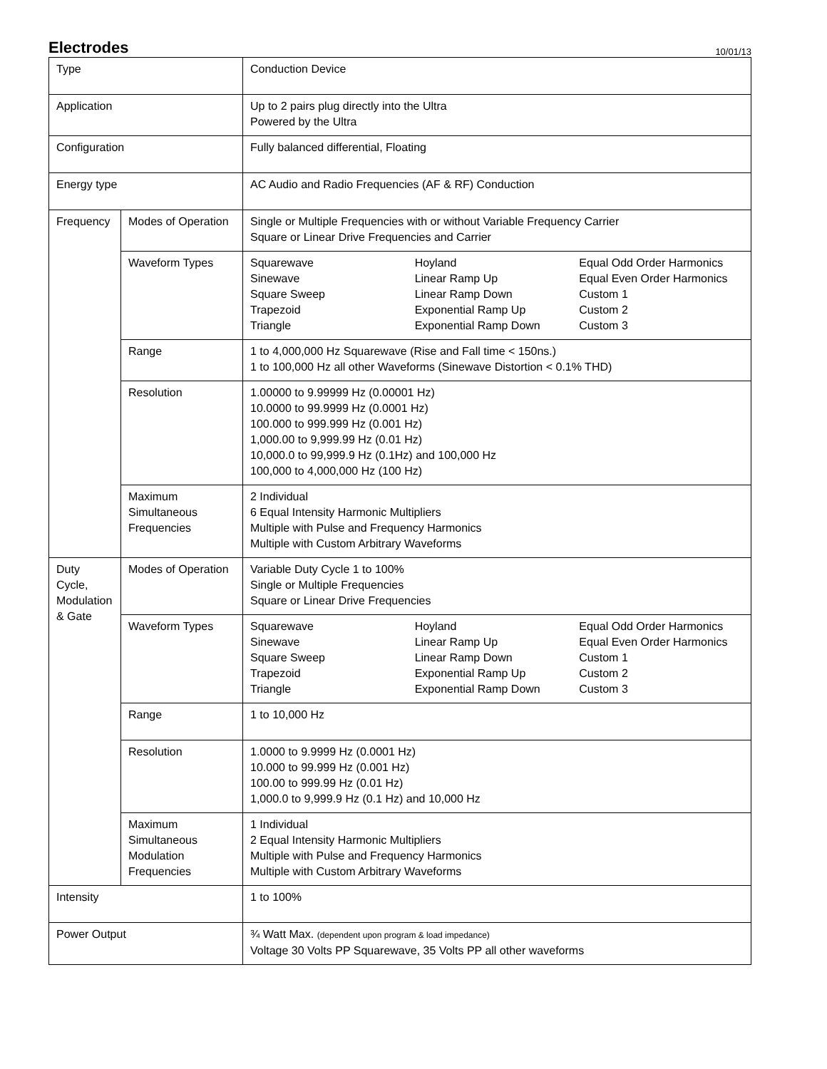Electrodes
10/01/13
| Type | | Conduction Device |
| Application | | Up to 2 pairs plug directly into the Ultra Powered by the Ultra |
| Configuration | | Fully balanced differential, Floating |
| Energy type | | AC Audio and Radio Frequencies (AF & RF) Conduction |
| Frequency | Modes of Operation | Single or Multiple Frequencies with or without Variable Frequency Carrier Square or Linear Drive Frequencies and Carrier |
| | Waveform Types | / Squarewave Sinewave Square Sweep Trapezoid Triangle / Hoyland Linear Ramp Up Linear Ramp Down Exponential Ramp Up Exponential Ramp Down / Equal Odd Order Harmonics Equal Even Order Harmonics Custom 1 Custom 2 Custom 3 / |
| | Range | 1 to 4,000,000 Hz Squarewave (Rise and Fall time < 150ns.) 1 to 100,000 Hz all other Waveforms (Sinewave Distortion < 0.1% THD) |
| | Resolution | 1.00000 to 9.99999 Hz (0.00001 Hz) 10.0000 to 99.9999 Hz (0.0001 Hz) 100.000 to 999.999 Hz (0.001 Hz) 1,000.00 to 9,999.99 Hz (0.01 Hz) 10,000.0 to 99,999.9 Hz (0.1Hz) and 100,000 Hz 100,000 to 4,000,000 Hz (100 Hz) |
| | Maximum Simultaneous Frequencies | 2 Individual 6 Equal Intensity Harmonic Multipliers Multiple with Pulse and Frequency Harmonics Multiple with Custom Arbitrary Waveforms |
| Duty Cycle, Modulation & Gate | Modes of Operation | Variable Duty Cycle 1 to 100% Single or Multiple Frequencies Square or Linear Drive Frequencies |
| | Waveform Types | / Squarewave Sinewave Square Sweep Trapezoid Triangle / Hoyland Linear Ramp Up Linear Ramp Down Exponential Ramp Up Exponential Ramp Down / Equal Odd Order Harmonics Equal Even Order Harmonics Custom 1 Custom 2 Custom 3 / |
| | Range | 1 to 10,000 Hz |
| | Resolution | 1.0000 to 9.9999 Hz (0.0001 Hz) 10.000 to 99.999 Hz (0.001 Hz) 100.00 to 999.99 Hz (0.01 Hz) 1,000.0 to 9,999.9 Hz (0.1 Hz) and 10,000 Hz |
| | Maximum Simultaneous Modulation Frequencies | 1 Individual 2 Equal Intensity Harmonic Multipliers Multiple with Pulse and Frequency Harmonics Multiple with Custom Arbitrary Waveforms |
| Intensity | | 1 to 100% |
| Power Output | | ¾ Watt Max. (dependent upon program & load impedance) Voltage 30 Volts PP Squarewave, 35 Volts PP all other waveforms |